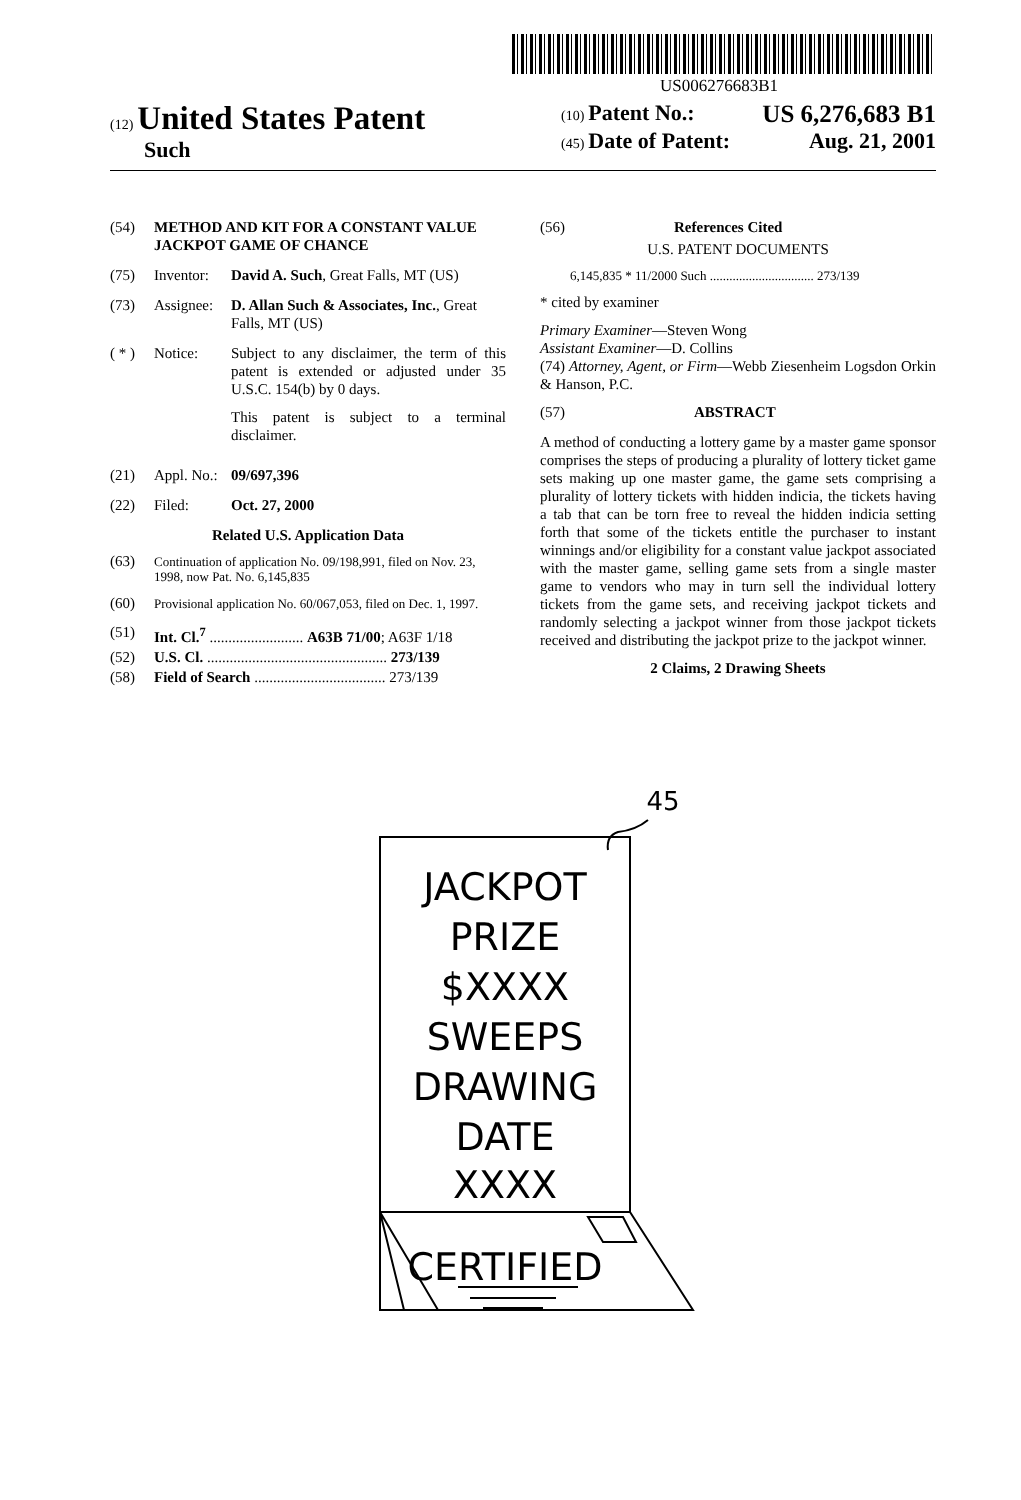US006276683B1
(12) United States Patent
Such
(10) Patent No.: US 6,276,683 B1
(45) Date of Patent: Aug. 21, 2001
(54) METHOD AND KIT FOR A CONSTANT VALUE JACKPOT GAME OF CHANCE
(75) Inventor: David A. Such, Great Falls, MT (US)
(73) Assignee: D. Allan Such & Associates, Inc., Great Falls, MT (US)
( * ) Notice: Subject to any disclaimer, the term of this patent is extended or adjusted under 35 U.S.C. 154(b) by 0 days.
This patent is subject to a terminal disclaimer.
(21) Appl. No.: 09/697,396
(22) Filed: Oct. 27, 2000
Related U.S. Application Data
(63) Continuation of application No. 09/198,991, filed on Nov. 23, 1998, now Pat. No. 6,145,835
(60) Provisional application No. 60/067,053, filed on Dec. 1, 1997.
(51) Int. Cl.<sup>7</sup> ......................... A63B 71/00; A63F 1/18
(52) U.S. Cl. ................................................ 273/139
(58) Field of Search ................................... 273/139
(56) References Cited
U.S. PATENT DOCUMENTS
6,145,835 * 11/2000 Such ................................ 273/139
* cited by examiner
Primary Examiner—Steven Wong
Assistant Examiner—D. Collins
(74) Attorney, Agent, or Firm—Webb Ziesenheim Logsdon Orkin & Hanson, P.C.
(57) ABSTRACT
A method of conducting a lottery game by a master game sponsor comprises the steps of producing a plurality of lottery ticket game sets making up one master game, the game sets comprising a plurality of lottery tickets with hidden indicia, the tickets having a tab that can be torn free to reveal the hidden indicia setting forth that some of the tickets entitle the purchaser to instant winnings and/or eligibility for a constant value jackpot associated with the master game, selling game sets from a single master game to vendors who may in turn sell the individual lottery tickets from the game sets, and receiving jackpot tickets and randomly selecting a jackpot winner from those jackpot tickets received and distributing the jackpot prize to the jackpot winner.
2 Claims, 2 Drawing Sheets
45
JACKPOT
PRIZE
$XXXX
SWEEPS
DRAWING
DATE
XXXX
CERTIFIED